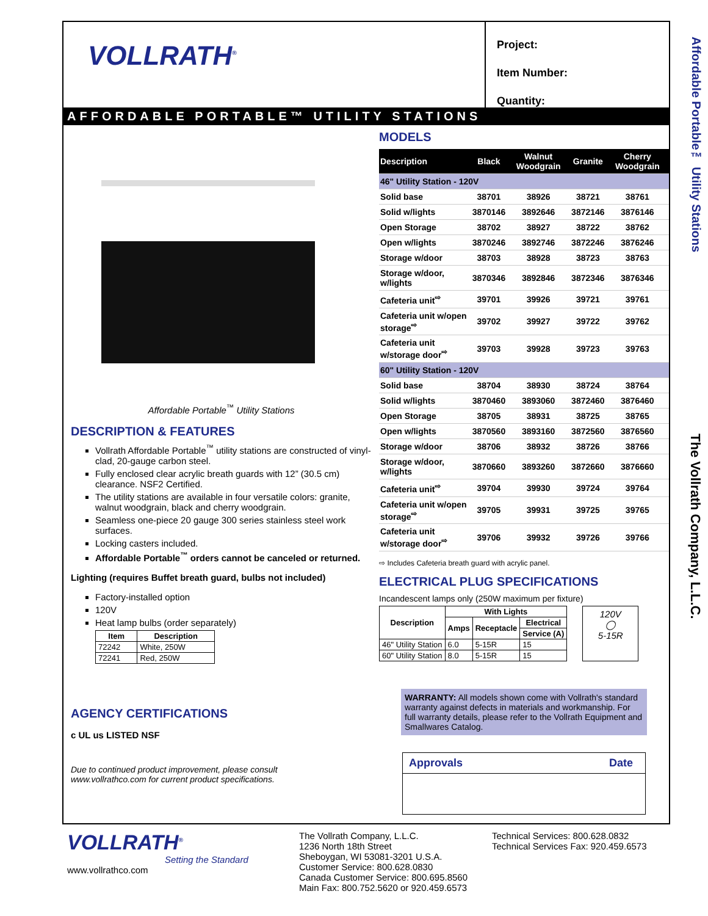VOLLRATH<sup>®</sup>
Project:
Item Number:
Quantity:
AFFORDABLE PORTABLE™ UTILITY STATIONS
Affordable Portable<sup>™</sup> Utility Stations
DESCRIPTION & FEATURES
Vollrath Affordable Portable<sup>™</sup> utility stations are constructed of vinyl-clad, 20-gauge carbon steel.
Fully enclosed clear acrylic breath guards with 12” (30.5 cm) clearance. NSF2 Certified.
The utility stations are available in four versatile colors: granite, walnut woodgrain, black and cherry woodgrain.
Seamless one-piece 20 gauge 300 series stainless steel work surfaces.
Locking casters included.
Affordable Portable<sup>™</sup> orders cannot be canceled or returned.
Lighting (requires Buffet breath guard, bulbs not included)
Factory-installed option
120V
Heat lamp bulbs (order separately)
| Item | Description |
| --- | --- |
| 72242 | White, 250W |
| 72241 | Red, 250W |
AGENCY CERTIFICATIONS
c UL us LISTED NSF
Due to continued product improvement, please consult
www.vollrathco.com for current product specifications.
MODELS
| Description | Black | Walnut Woodgrain | Granite | Cherry Woodgrain |
| --- | --- | --- | --- | --- |
| 46" Utility Station - 120V | | | | |
| Solid base | 38701 | 38926 | 38721 | 38761 |
| Solid w/lights | 3870146 | 3892646 | 3872146 | 3876146 |
| Open Storage | 38702 | 38927 | 38722 | 38762 |
| Open w/lights | 3870246 | 3892746 | 3872246 | 3876246 |
| Storage w/door | 38703 | 38928 | 38723 | 38763 |
| Storage w/door, w/lights | 3870346 | 3892846 | 3872346 | 3876346 |
| Cafeteria unit<sup>⇨</sup> | 39701 | 39926 | 39721 | 39761 |
| Cafeteria unit w/open storage<sup>⇨</sup> | 39702 | 39927 | 39722 | 39762 |
| Cafeteria unit w/storage door<sup>⇨</sup> | 39703 | 39928 | 39723 | 39763 |
| 60" Utility Station - 120V | | | | |
| Solid base | 38704 | 38930 | 38724 | 38764 |
| Solid w/lights | 3870460 | 3893060 | 3872460 | 3876460 |
| Open Storage | 38705 | 38931 | 38725 | 38765 |
| Open w/lights | 3870560 | 3893160 | 3872560 | 3876560 |
| Storage w/door | 38706 | 38932 | 38726 | 38766 |
| Storage w/door, w/lights | 3870660 | 3893260 | 3872660 | 3876660 |
| Cafeteria unit<sup>⇨</sup> | 39704 | 39930 | 39724 | 39764 |
| Cafeteria unit w/open storage<sup>⇨</sup> | 39705 | 39931 | 39725 | 39765 |
| Cafeteria unit w/storage door<sup>⇨</sup> | 39706 | 39932 | 39726 | 39766 |
⇨ Includes Cafeteria breath guard with acrylic panel.
ELECTRICAL PLUG SPECIFICATIONS
Incandescent lamps only (250W maximum per fixture)
| Description | With Lights | | |
| --- | --- | --- | --- |
| | Amps | Receptacle | Electrical |
| | | | Service (A) |
| 46" Utility Station | 6.0 | 5-15R | 15 |
| 60" Utility Station | 8.0 | 5-15R | 15 |
120V
◯
5-15R
WARRANTY: All models shown come with Vollrath's standard warranty against defects in materials and workmanship. For full warranty details, please refer to the Vollrath Equipment and Smallwares Catalog.
Approvals Date
Affordable Portable™ Utility Stations
The Vollrath Company, L.L.C.
VOLLRATH<sup>®</sup>
Setting the Standard
www.vollrathco.com
The Vollrath Company, L.L.C.
1236 North 18th Street
Sheboygan, WI 53081-3201 U.S.A.
Customer Service: 800.628.0830
Canada Customer Service: 800.695.8560
Main Fax: 800.752.5620 or 920.459.6573
Technical Services: 800.628.0832
Technical Services Fax: 920.459.6573